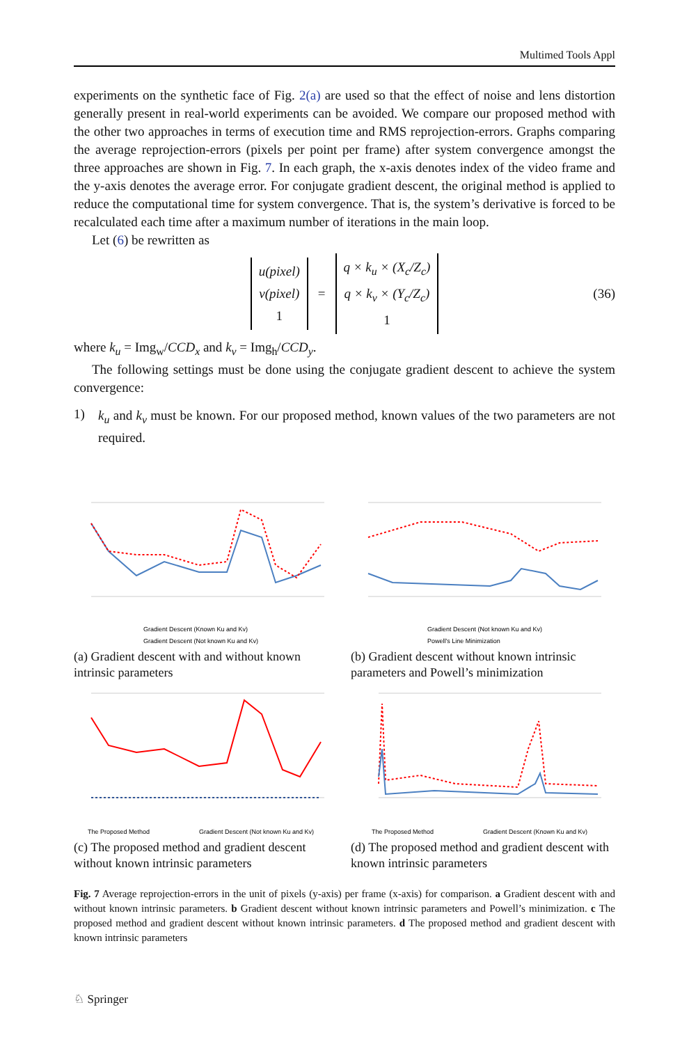Multimed Tools Appl
experiments on the synthetic face of Fig. 2(a) are used so that the effect of noise and lens distortion generally present in real-world experiments can be avoided. We compare our proposed method with the other two approaches in terms of execution time and RMS reprojection-errors. Graphs comparing the average reprojection-errors (pixels per point per frame) after system convergence amongst the three approaches are shown in Fig. 7. In each graph, the x-axis denotes index of the video frame and the y-axis denotes the average error. For conjugate gradient descent, the original method is applied to reduce the computational time for system convergence. That is, the system’s derivative is forced to be recalculated each time after a maximum number of iterations in the main loop.
Let (6) be rewritten as
u(pixel)
v(pixel)
1
=
q × k<sub>u</sub> × (X<sub>c</sub>/Z<sub>c</sub>)
q × k<sub>v</sub> × (Y<sub>c</sub>/Z<sub>c</sub>)
1
(36)
where k<sub>u</sub> = Img<sub>w</sub>/CCD<sub>x</sub> and k<sub>v</sub> = Img<sub>h</sub>/CCD<sub>y</sub>.
The following settings must be done using the conjugate gradient descent to achieve the system convergence:
1)
k<sub>u</sub> and k<sub>v</sub> must be known. For our proposed method, known values of the two parameters are not required.
Gradient Descent (Known Ku and Kv)
Gradient Descent (Not known Ku and Kv)
(a) Gradient descent with and without known intrinsic parameters
Gradient Descent (Not known Ku and Kv)
Powell's Line Minimization
(b) Gradient descent without known intrinsic parameters and Powell’s minimization
The Proposed Method
Gradient Descent (Not known Ku and Kv)
(c) The proposed method and gradient descent without known intrinsic parameters
The Proposed Method
Gradient Descent (Known Ku and Kv)
(d) The proposed method and gradient descent with known intrinsic parameters
Fig. 7 Average reprojection-errors in the unit of pixels (y-axis) per frame (x-axis) for comparison. a Gradient descent with and without known intrinsic parameters. b Gradient descent without known intrinsic parameters and Powell’s minimization. c The proposed method and gradient descent without known intrinsic parameters. d The proposed method and gradient descent with known intrinsic parameters
♘ Springer